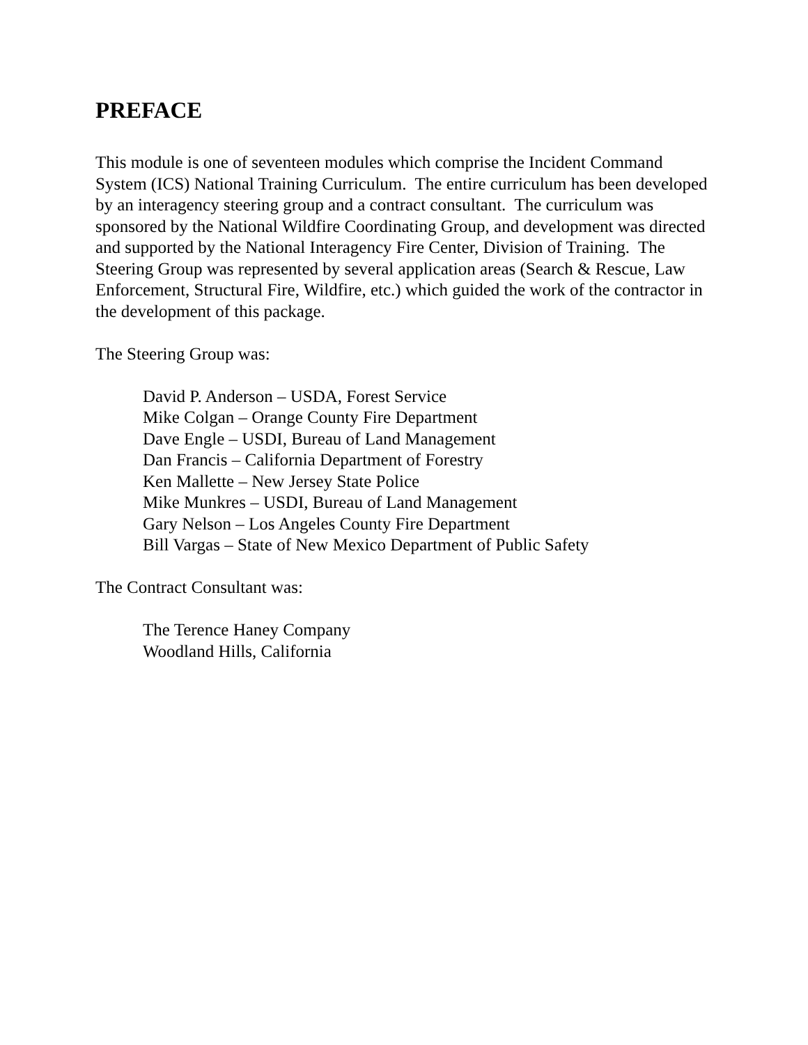PREFACE
This module is one of seventeen modules which comprise the Incident Command System (ICS) National Training Curriculum. The entire curriculum has been developed by an interagency steering group and a contract consultant. The curriculum was sponsored by the National Wildfire Coordinating Group, and development was directed and supported by the National Interagency Fire Center, Division of Training. The Steering Group was represented by several application areas (Search & Rescue, Law Enforcement, Structural Fire, Wildfire, etc.) which guided the work of the contractor in the development of this package.
The Steering Group was:
David P. Anderson – USDA, Forest Service
Mike Colgan – Orange County Fire Department
Dave Engle – USDI, Bureau of Land Management
Dan Francis – California Department of Forestry
Ken Mallette – New Jersey State Police
Mike Munkres – USDI, Bureau of Land Management
Gary Nelson – Los Angeles County Fire Department
Bill Vargas – State of New Mexico Department of Public Safety
The Contract Consultant was:
The Terence Haney Company
Woodland Hills, California